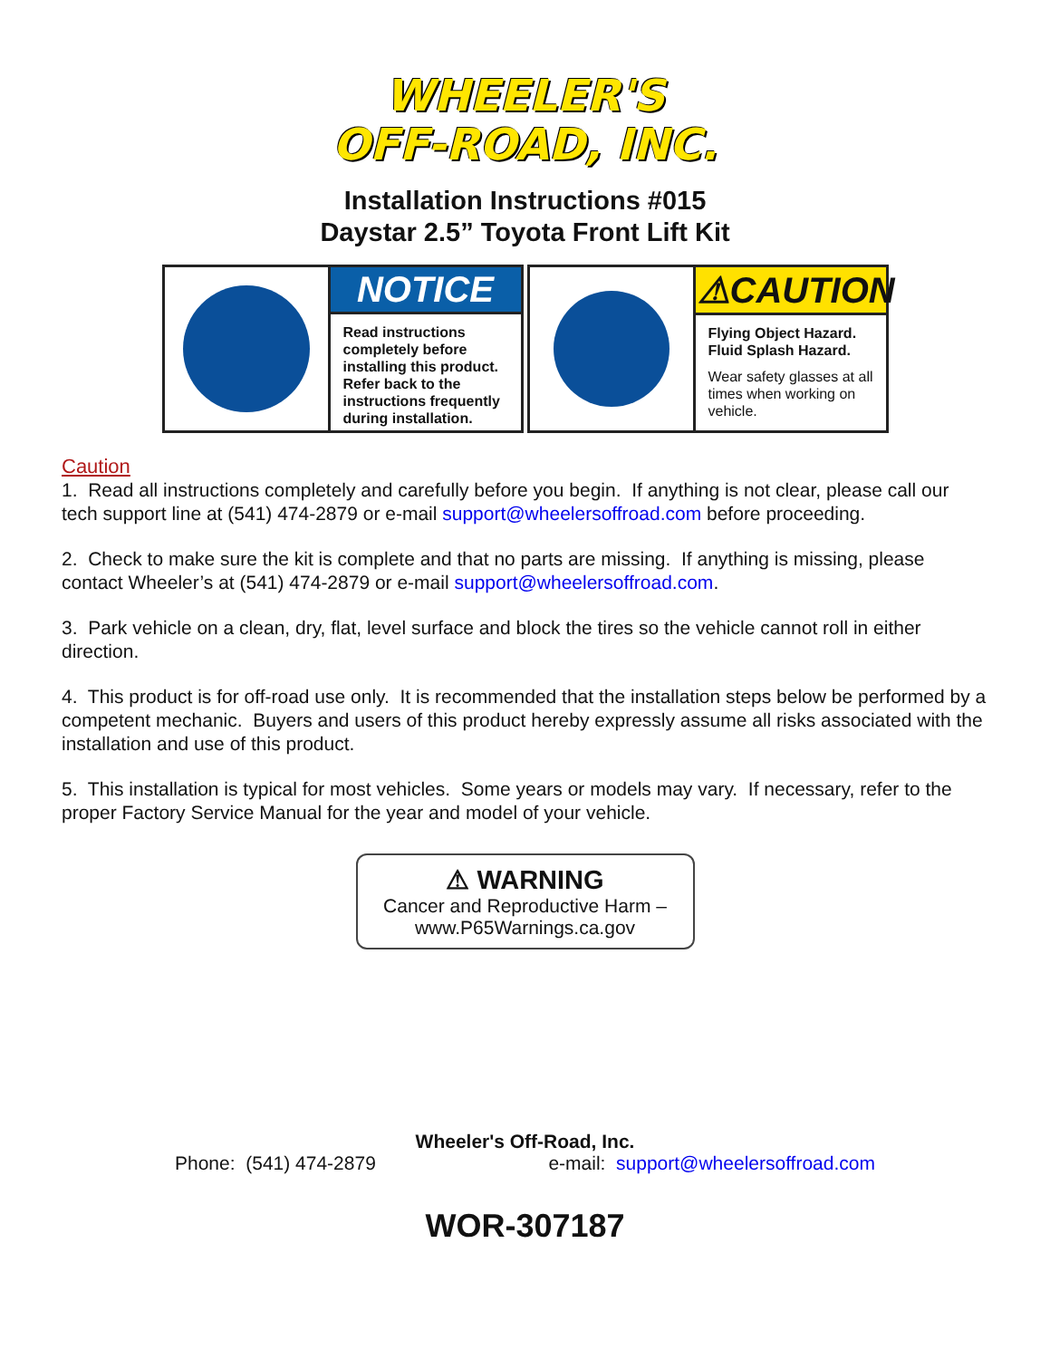WHEELER'S
OFF-ROAD, INC.
Installation Instructions #015
Daystar 2.5” Toyota Front Lift Kit
NOTICE
Read instructions completely before installing this product. Refer back to the instructions frequently during installation.
⚠CAUTION
Flying Object Hazard.
Fluid Splash Hazard.
Wear safety glasses at all times when working on vehicle.
Caution
1. Read all instructions completely and carefully before you begin. If anything is not clear, please call our tech support line at (541) 474-2879 or e-mail support@wheelersoffroad.com before proceeding.
2. Check to make sure the kit is complete and that no parts are missing. If anything is missing, please contact Wheeler’s at (541) 474-2879 or e-mail support@wheelersoffroad.com.
3. Park vehicle on a clean, dry, flat, level surface and block the tires so the vehicle cannot roll in either direction.
4. This product is for off-road use only. It is recommended that the installation steps below be performed by a competent mechanic. Buyers and users of this product hereby expressly assume all risks associated with the installation and use of this product.
5. This installation is typical for most vehicles. Some years or models may vary. If necessary, refer to the proper Factory Service Manual for the year and model of your vehicle.
⚠ WARNING
Cancer and Reproductive Harm –
www.P65Warnings.ca.gov
Wheeler's Off-Road, Inc.
Phone: (541) 474-2879 e-mail: support@wheelersoffroad.com
WOR-307187